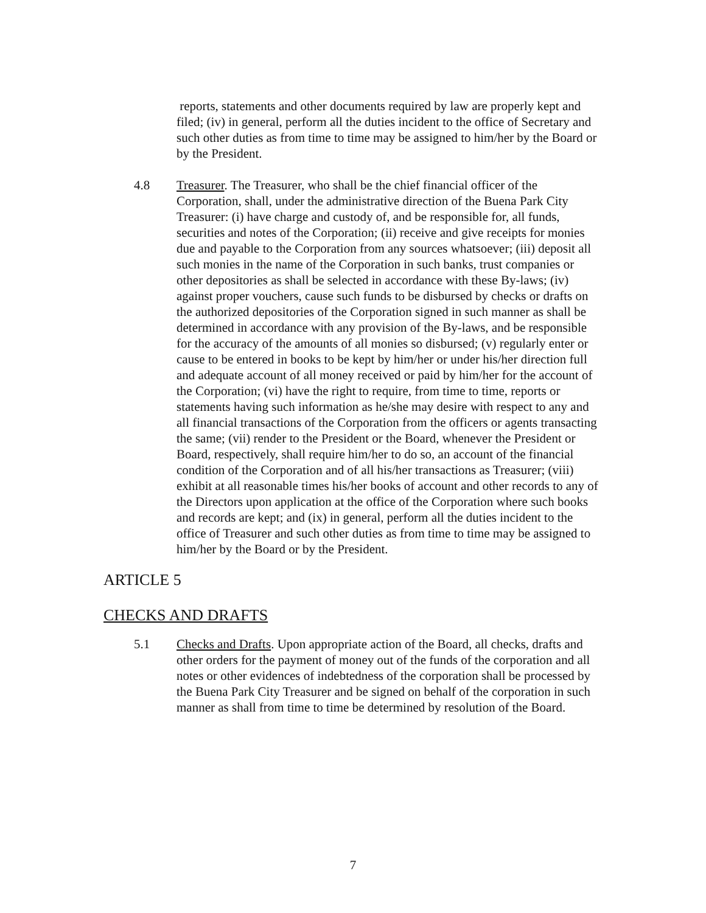reports, statements and other documents required by law are properly kept and filed; (iv) in general, perform all the duties incident to the office of Secretary and such other duties as from time to time may be assigned to him/her by the Board or by the President.
4.8 Treasurer. The Treasurer, who shall be the chief financial officer of the Corporation, shall, under the administrative direction of the Buena Park City Treasurer: (i) have charge and custody of, and be responsible for, all funds, securities and notes of the Corporation; (ii) receive and give receipts for monies due and payable to the Corporation from any sources whatsoever; (iii) deposit all such monies in the name of the Corporation in such banks, trust companies or other depositories as shall be selected in accordance with these By-laws; (iv) against proper vouchers, cause such funds to be disbursed by checks or drafts on the authorized depositories of the Corporation signed in such manner as shall be determined in accordance with any provision of the By-laws, and be responsible for the accuracy of the amounts of all monies so disbursed; (v) regularly enter or cause to be entered in books to be kept by him/her or under his/her direction full and adequate account of all money received or paid by him/her for the account of the Corporation; (vi) have the right to require, from time to time, reports or statements having such information as he/she may desire with respect to any and all financial transactions of the Corporation from the officers or agents transacting the same; (vii) render to the President or the Board, whenever the President or Board, respectively, shall require him/her to do so, an account of the financial condition of the Corporation and of all his/her transactions as Treasurer; (viii) exhibit at all reasonable times his/her books of account and other records to any of the Directors upon application at the office of the Corporation where such books and records are kept; and (ix) in general, perform all the duties incident to the office of Treasurer and such other duties as from time to time may be assigned to him/her by the Board or by the President.
ARTICLE 5
CHECKS AND DRAFTS
5.1 Checks and Drafts. Upon appropriate action of the Board, all checks, drafts and other orders for the payment of money out of the funds of the corporation and all notes or other evidences of indebtedness of the corporation shall be processed by the Buena Park City Treasurer and be signed on behalf of the corporation in such manner as shall from time to time be determined by resolution of the Board.
7